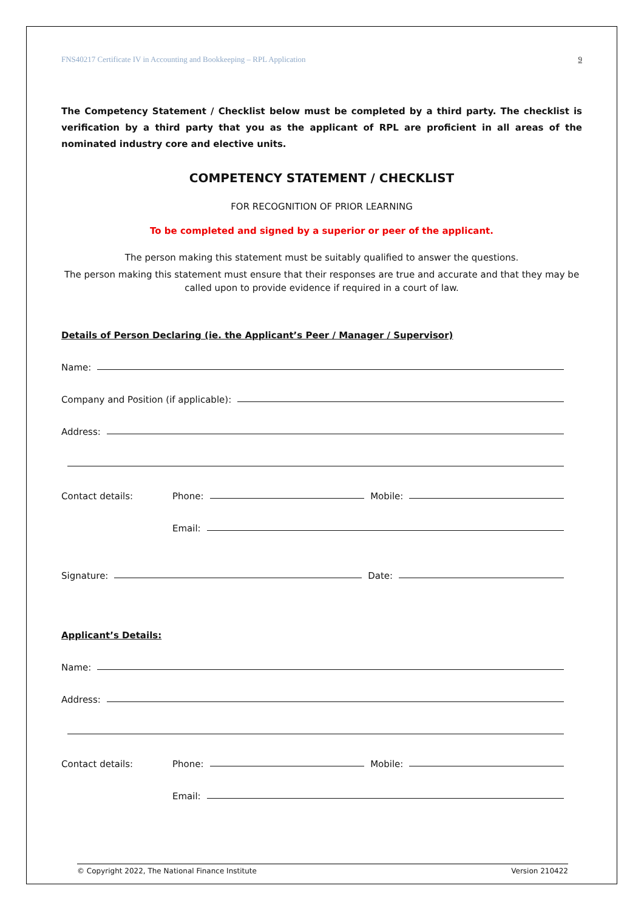FNS40217 Certificate IV in Accounting and Bookkeeping – RPL Application 9
The Competency Statement / Checklist below must be completed by a third party. The checklist is verification by a third party that you as the applicant of RPL are proficient in all areas of the nominated industry core and elective units.
COMPETENCY STATEMENT / CHECKLIST
FOR RECOGNITION OF PRIOR LEARNING
To be completed and signed by a superior or peer of the applicant.
The person making this statement must be suitably qualified to answer the questions.
The person making this statement must ensure that their responses are true and accurate and that they may be called upon to provide evidence if required in a court of law.
Details of Person Declaring (ie. the Applicant’s Peer / Manager / Supervisor)
Name:
Company and Position (if applicable):
Address:
Contact details: Phone: Mobile:
Email:
Signature: Date:
Applicant’s Details:
Name:
Address:
Contact details: Phone: Mobile:
Email:
© Copyright 2022, The National Finance Institute Version 210422